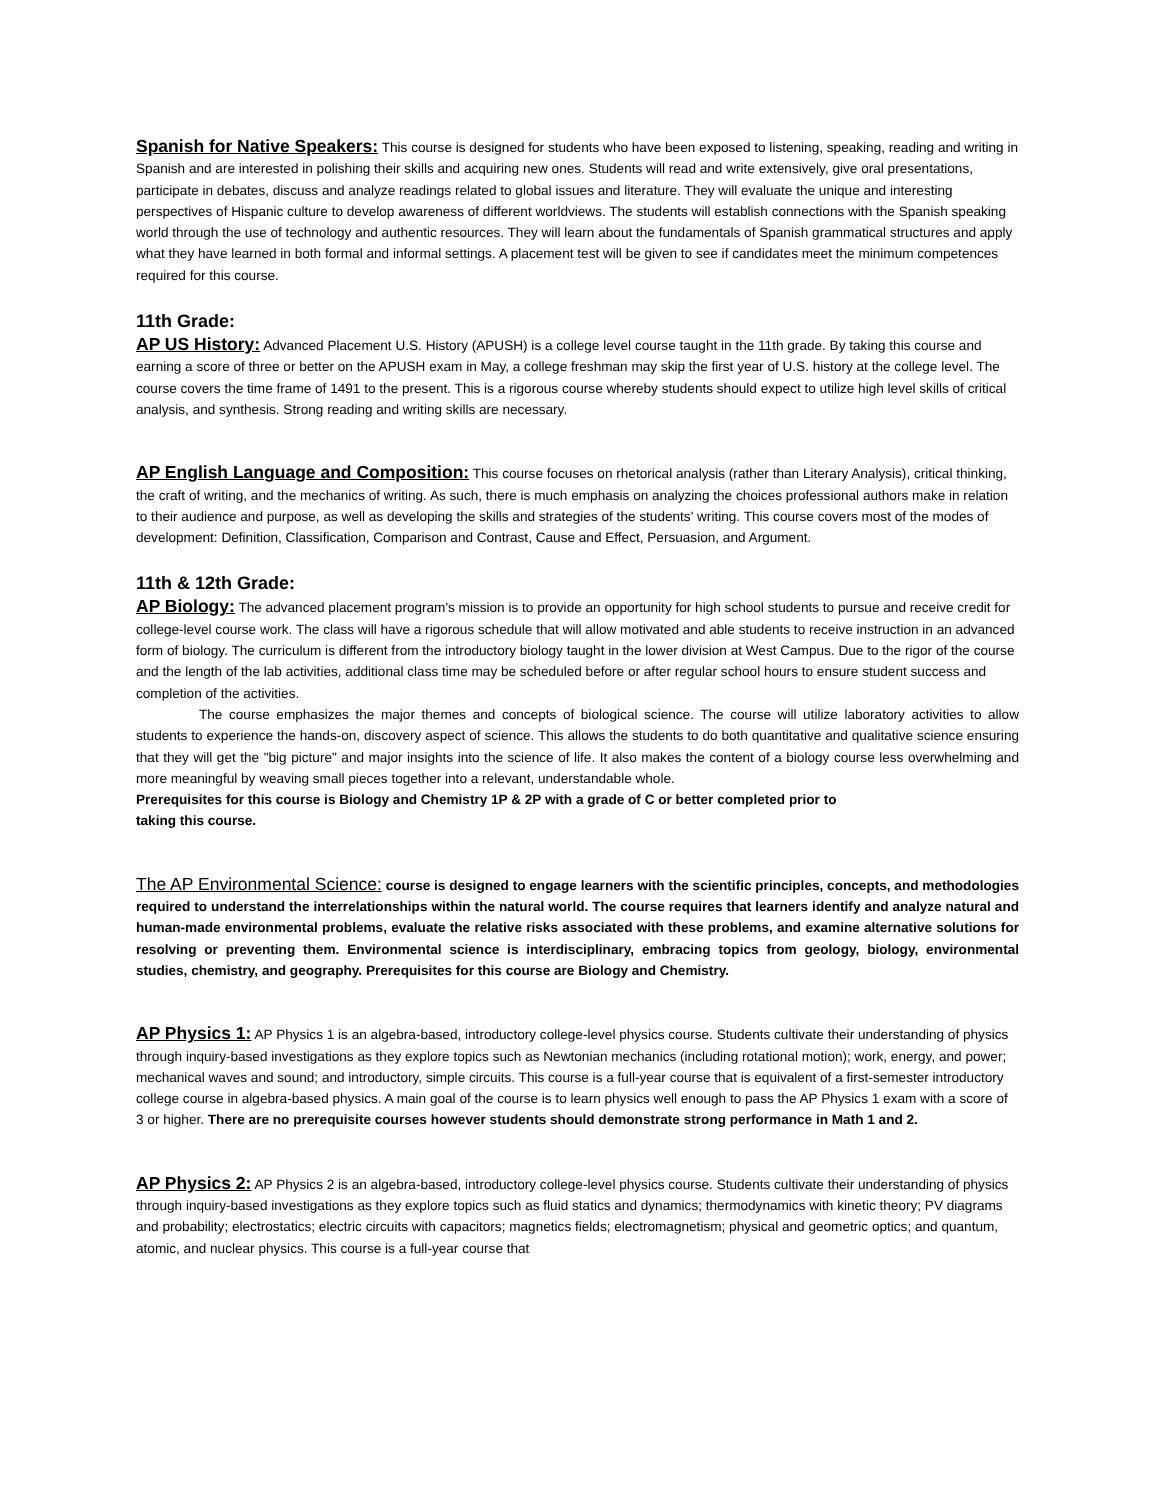Spanish for Native Speakers: This course is designed for students who have been exposed to listening, speaking, reading and writing in Spanish and are interested in polishing their skills and acquiring new ones. Students will read and write extensively, give oral presentations, participate in debates, discuss and analyze readings related to global issues and literature. They will evaluate the unique and interesting perspectives of Hispanic culture to develop awareness of different worldviews. The students will establish connections with the Spanish speaking world through the use of technology and authentic resources. They will learn about the fundamentals of Spanish grammatical structures and apply what they have learned in both formal and informal settings. A placement test will be given to see if candidates meet the minimum competences required for this course.
11th Grade:
AP US History: Advanced Placement U.S. History (APUSH) is a college level course taught in the 11th grade. By taking this course and earning a score of three or better on the APUSH exam in May, a college freshman may skip the first year of U.S. history at the college level. The course covers the time frame of 1491 to the present. This is a rigorous course whereby students should expect to utilize high level skills of critical analysis, and synthesis. Strong reading and writing skills are necessary.
AP English Language and Composition: This course focuses on rhetorical analysis (rather than Literary Analysis), critical thinking, the craft of writing, and the mechanics of writing. As such, there is much emphasis on analyzing the choices professional authors make in relation to their audience and purpose, as well as developing the skills and strategies of the students' writing. This course covers most of the modes of development: Definition, Classification, Comparison and Contrast, Cause and Effect, Persuasion, and Argument.
11th & 12th Grade:
AP Biology: The advanced placement program's mission is to provide an opportunity for high school students to pursue and receive credit for college-level course work. The class will have a rigorous schedule that will allow motivated and able students to receive instruction in an advanced form of biology. The curriculum is different from the introductory biology taught in the lower division at West Campus. Due to the rigor of the course and the length of the lab activities, additional class time may be scheduled before or after regular school hours to ensure student success and completion of the activities.
The course emphasizes the major themes and concepts of biological science. The course will utilize laboratory activities to allow students to experience the hands-on, discovery aspect of science. This allows the students to do both quantitative and qualitative science ensuring that they will get the "big picture" and major insights into the science of life. It also makes the content of a biology course less overwhelming and more meaningful by weaving small pieces together into a relevant, understandable whole.
Prerequisites for this course is Biology and Chemistry 1P & 2P with a grade of C or better completed prior to
taking this course.
The AP Environmental Science: course is designed to engage learners with the scientific principles, concepts, and methodologies required to understand the interrelationships within the natural world. The course requires that learners identify and analyze natural and human-made environmental problems, evaluate the relative risks associated with these problems, and examine alternative solutions for resolving or preventing them. Environmental science is interdisciplinary, embracing topics from geology, biology, environmental studies, chemistry, and geography. Prerequisites for this course are Biology and Chemistry.
AP Physics 1: AP Physics 1 is an algebra-based, introductory college-level physics course. Students cultivate their understanding of physics through inquiry-based investigations as they explore topics such as Newtonian mechanics (including rotational motion); work, energy, and power; mechanical waves and sound; and introductory, simple circuits. This course is a full-year course that is equivalent of a first-semester introductory college course in algebra-based physics. A main goal of the course is to learn physics well enough to pass the AP Physics 1 exam with a score of 3 or higher. There are no prerequisite courses however students should demonstrate strong performance in Math 1 and 2.
AP Physics 2: AP Physics 2 is an algebra-based, introductory college-level physics course. Students cultivate their understanding of physics through inquiry-based investigations as they explore topics such as fluid statics and dynamics; thermodynamics with kinetic theory; PV diagrams and probability; electrostatics; electric circuits with capacitors; magnetics fields; electromagnetism; physical and geometric optics; and quantum, atomic, and nuclear physics. This course is a full-year course that